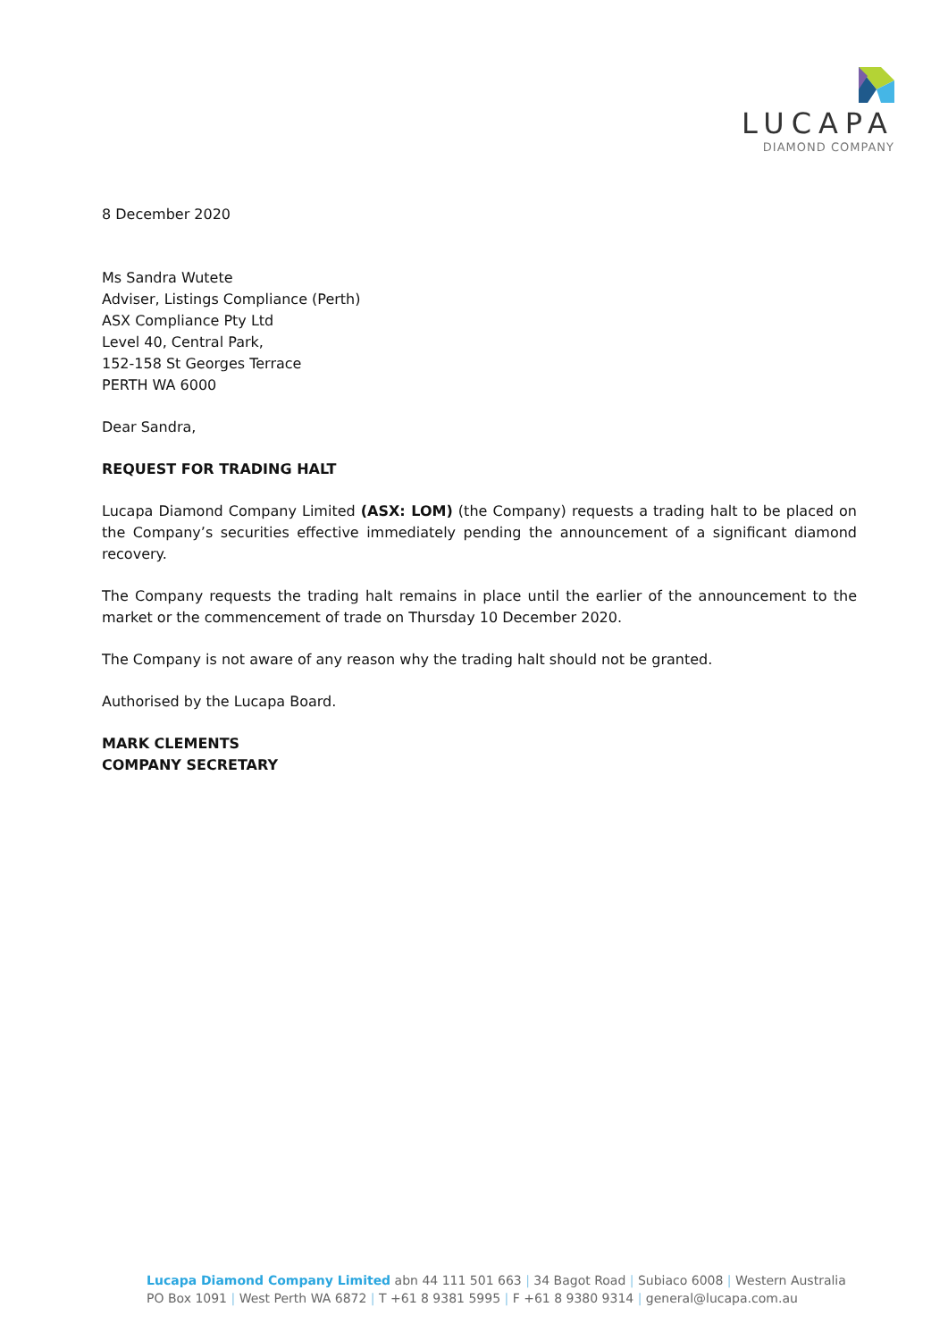LUCAPA
DIAMOND COMPANY
8 December 2020
Ms Sandra Wutete
Adviser, Listings Compliance (Perth)
ASX Compliance Pty Ltd
Level 40, Central Park,
152-158 St Georges Terrace
PERTH WA 6000
Dear Sandra,
REQUEST FOR TRADING HALT
Lucapa Diamond Company Limited (ASX: LOM) (the Company) requests a trading halt to be placed on the Company’s securities effective immediately pending the announcement of a significant diamond recovery.
The Company requests the trading halt remains in place until the earlier of the announcement to the market or the commencement of trade on Thursday 10 December 2020.
The Company is not aware of any reason why the trading halt should not be granted.
Authorised by the Lucapa Board.
MARK CLEMENTS
COMPANY SECRETARY
Lucapa Diamond Company Limited abn 44 111 501 663 | 34 Bagot Road | Subiaco 6008 | Western Australia
PO Box 1091 | West Perth WA 6872 | T +61 8 9381 5995 | F +61 8 9380 9314 | general@lucapa.com.au